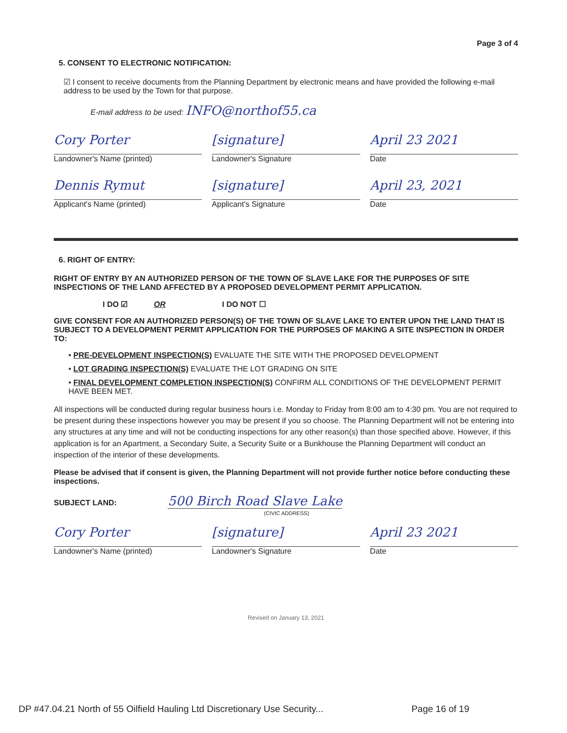Page 3 of 4
5. CONSENT TO ELECTRONIC NOTIFICATION:
☑ I consent to receive documents from the Planning Department by electronic means and have provided the following e-mail address to be used by the Town for that purpose.
E-mail address to be used: INFO@northof55.ca
Cory Porter
Landowner's Name (printed)
[signature]
Landowner's Signature
April 23 2021
Date
Dennis Rymut
Applicant's Name (printed)
[signature]
Applicant's Signature
April 23, 2021
Date
6. RIGHT OF ENTRY:
RIGHT OF ENTRY BY AN AUTHORIZED PERSON OF THE TOWN OF SLAVE LAKE FOR THE PURPOSES OF SITE INSPECTIONS OF THE LAND AFFECTED BY A PROPOSED DEVELOPMENT PERMIT APPLICATION.
I DO ☑ OR I DO NOT ☐
GIVE CONSENT FOR AN AUTHORIZED PERSON(S) OF THE TOWN OF SLAVE LAKE TO ENTER UPON THE LAND THAT IS SUBJECT TO A DEVELOPMENT PERMIT APPLICATION FOR THE PURPOSES OF MAKING A SITE INSPECTION IN ORDER TO:
• PRE-DEVELOPMENT INSPECTION(S) EVALUATE THE SITE WITH THE PROPOSED DEVELOPMENT
• LOT GRADING INSPECTION(S) EVALUATE THE LOT GRADING ON SITE
• FINAL DEVELOPMENT COMPLETION INSPECTION(S) CONFIRM ALL CONDITIONS OF THE DEVELOPMENT PERMIT HAVE BEEN MET.
All inspections will be conducted during regular business hours i.e. Monday to Friday from 8:00 am to 4:30 pm. You are not required to be present during these inspections however you may be present if you so choose. The Planning Department will not be entering into any structures at any time and will not be conducting inspections for any other reason(s) than those specified above. However, if this application is for an Apartment, a Secondary Suite, a Security Suite or a Bunkhouse the Planning Department will conduct an inspection of the interior of these developments.
Please be advised that if consent is given, the Planning Department will not provide further notice before conducting these inspections.
SUBJECT LAND: 500 Birch Road Slave Lake
(CIVIC ADDRESS)
Cory Porter
Landowner's Name (printed)
[signature]
Landowner's Signature
April 23 2021
Date
Revised on January 13, 2021
DP #47.04.21 North of 55 Oilfield Hauling Ltd Discretionary Use Security... Page 16 of 19